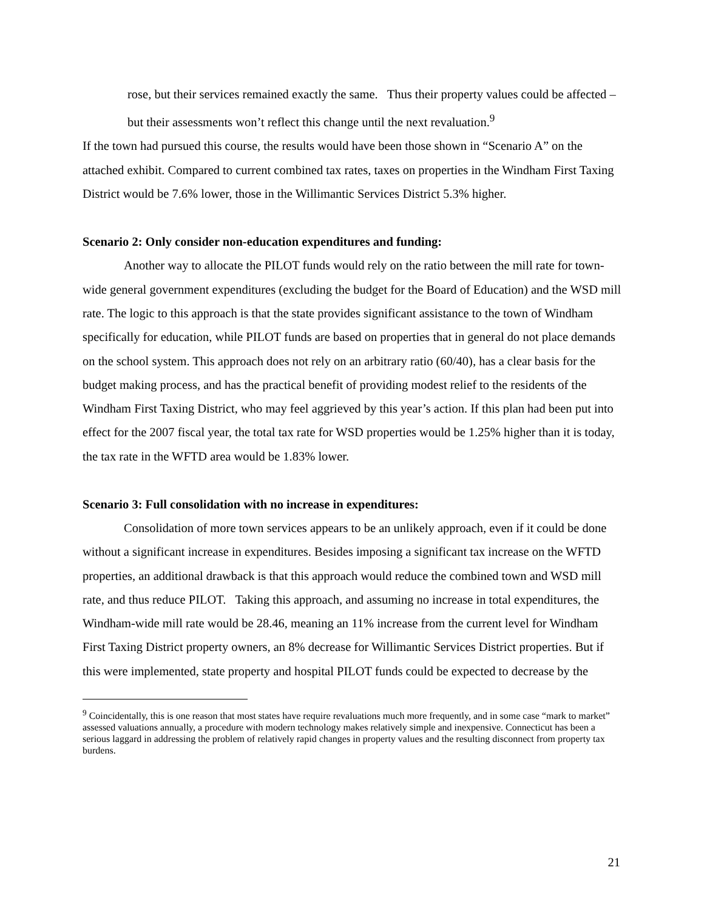rose, but their services remained exactly the same. Thus their property values could be affected – but their assessments won’t reflect this change until the next revaluation.<sup>9</sup>
If the town had pursued this course, the results would have been those shown in “Scenario A” on the attached exhibit. Compared to current combined tax rates, taxes on properties in the Windham First Taxing District would be 7.6% lower, those in the Willimantic Services District 5.3% higher.
Scenario 2: Only consider non-education expenditures and funding:
Another way to allocate the PILOT funds would rely on the ratio between the mill rate for town-wide general government expenditures (excluding the budget for the Board of Education) and the WSD mill rate. The logic to this approach is that the state provides significant assistance to the town of Windham specifically for education, while PILOT funds are based on properties that in general do not place demands on the school system. This approach does not rely on an arbitrary ratio (60/40), has a clear basis for the budget making process, and has the practical benefit of providing modest relief to the residents of the Windham First Taxing District, who may feel aggrieved by this year’s action. If this plan had been put into effect for the 2007 fiscal year, the total tax rate for WSD properties would be 1.25% higher than it is today, the tax rate in the WFTD area would be 1.83% lower.
Scenario 3: Full consolidation with no increase in expenditures:
Consolidation of more town services appears to be an unlikely approach, even if it could be done without a significant increase in expenditures. Besides imposing a significant tax increase on the WFTD properties, an additional drawback is that this approach would reduce the combined town and WSD mill rate, and thus reduce PILOT. Taking this approach, and assuming no increase in total expenditures, the Windham-wide mill rate would be 28.46, meaning an 11% increase from the current level for Windham First Taxing District property owners, an 8% decrease for Willimantic Services District properties. But if this were implemented, state property and hospital PILOT funds could be expected to decrease by the
<sup>9</sup> Coincidentally, this is one reason that most states have require revaluations much more frequently, and in some case “mark to market” assessed valuations annually, a procedure with modern technology makes relatively simple and inexpensive. Connecticut has been a serious laggard in addressing the problem of relatively rapid changes in property values and the resulting disconnect from property tax burdens.
21